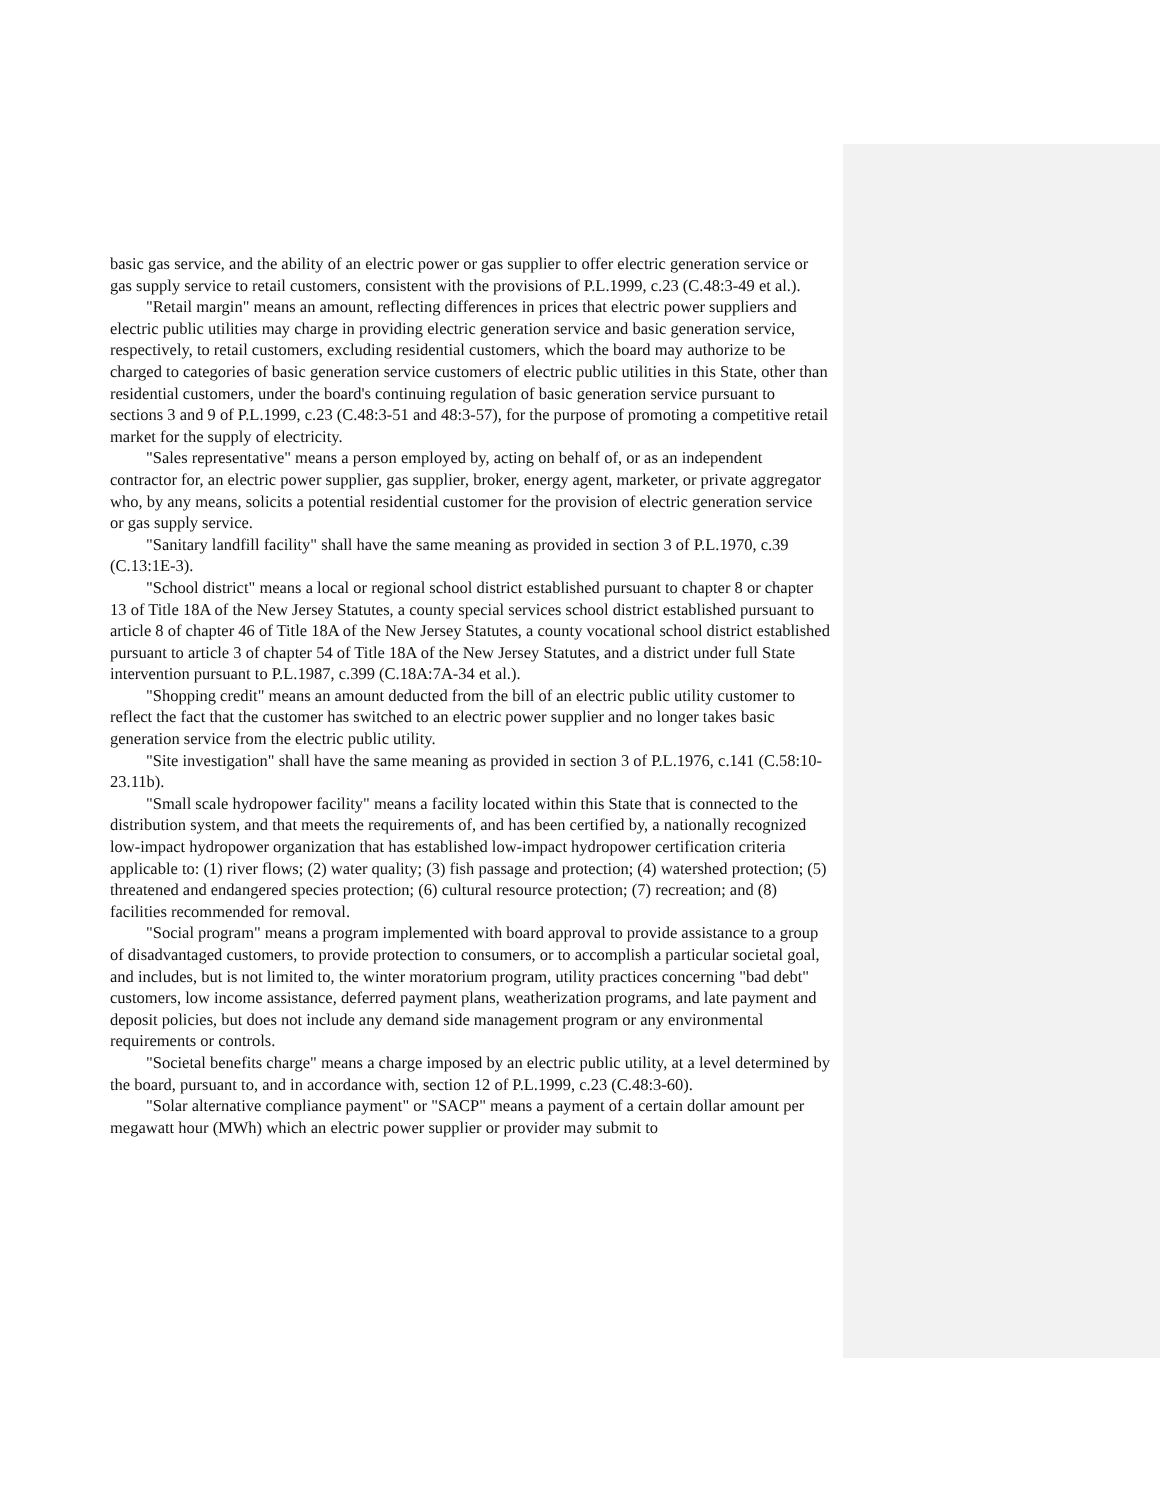basic gas service, and the ability of an electric power or gas supplier to offer electric generation service or gas supply service to retail customers, consistent with the provisions of P.L.1999, c.23 (C.48:3-49 et al.).
"Retail margin" means an amount, reflecting differences in prices that electric power suppliers and electric public utilities may charge in providing electric generation service and basic generation service, respectively, to retail customers, excluding residential customers, which the board may authorize to be charged to categories of basic generation service customers of electric public utilities in this State, other than residential customers, under the board's continuing regulation of basic generation service pursuant to sections 3 and 9 of P.L.1999, c.23 (C.48:3-51 and 48:3-57), for the purpose of promoting a competitive retail market for the supply of electricity.
"Sales representative" means a person employed by, acting on behalf of, or as an independent contractor for, an electric power supplier, gas supplier, broker, energy agent, marketer, or private aggregator who, by any means, solicits a potential residential customer for the provision of electric generation service or gas supply service.
"Sanitary landfill facility" shall have the same meaning as provided in section 3 of P.L.1970, c.39 (C.13:1E-3).
"School district" means a local or regional school district established pursuant to chapter 8 or chapter 13 of Title 18A of the New Jersey Statutes, a county special services school district established pursuant to article 8 of chapter 46 of Title 18A of the New Jersey Statutes, a county vocational school district established pursuant to article 3 of chapter 54 of Title 18A of the New Jersey Statutes, and a district under full State intervention pursuant to P.L.1987, c.399 (C.18A:7A-34 et al.).
"Shopping credit" means an amount deducted from the bill of an electric public utility customer to reflect the fact that the customer has switched to an electric power supplier and no longer takes basic generation service from the electric public utility.
"Site investigation" shall have the same meaning as provided in section 3 of P.L.1976, c.141 (C.58:10-23.11b).
"Small scale hydropower facility" means a facility located within this State that is connected to the distribution system, and that meets the requirements of, and has been certified by, a nationally recognized low-impact hydropower organization that has established low-impact hydropower certification criteria applicable to: (1) river flows; (2) water quality; (3) fish passage and protection; (4) watershed protection; (5) threatened and endangered species protection; (6) cultural resource protection; (7) recreation; and (8) facilities recommended for removal.
"Social program" means a program implemented with board approval to provide assistance to a group of disadvantaged customers, to provide protection to consumers, or to accomplish a particular societal goal, and includes, but is not limited to, the winter moratorium program, utility practices concerning "bad debt" customers, low income assistance, deferred payment plans, weatherization programs, and late payment and deposit policies, but does not include any demand side management program or any environmental requirements or controls.
"Societal benefits charge" means a charge imposed by an electric public utility, at a level determined by the board, pursuant to, and in accordance with, section 12 of P.L.1999, c.23 (C.48:3-60).
"Solar alternative compliance payment" or "SACP" means a payment of a certain dollar amount per megawatt hour (MWh) which an electric power supplier or provider may submit to